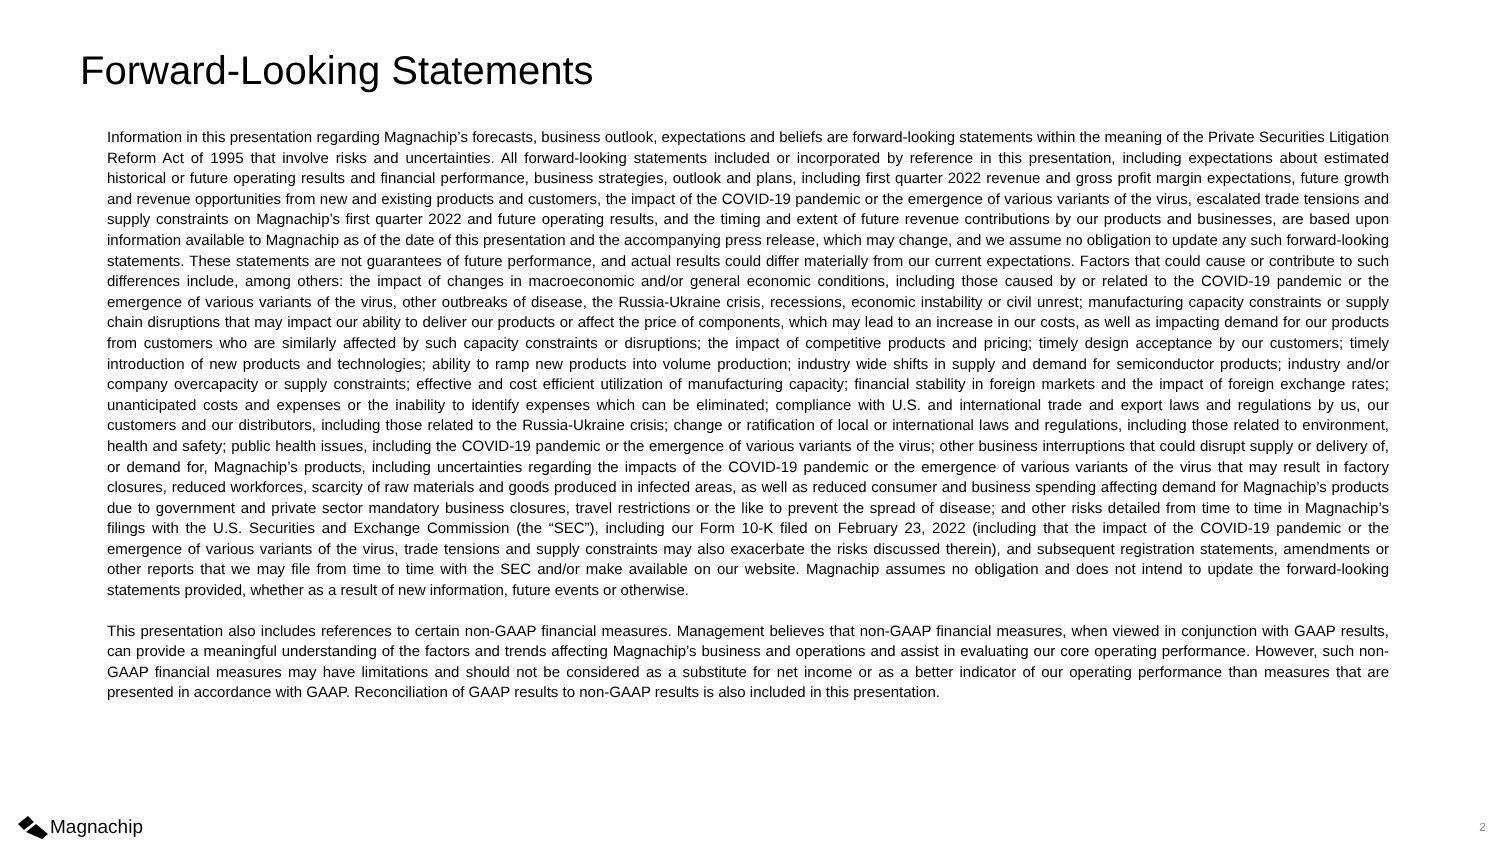Forward-Looking Statements
Information in this presentation regarding Magnachip’s forecasts, business outlook, expectations and beliefs are forward-looking statements within the meaning of the Private Securities Litigation Reform Act of 1995 that involve risks and uncertainties. All forward-looking statements included or incorporated by reference in this presentation, including expectations about estimated historical or future operating results and financial performance, business strategies, outlook and plans, including first quarter 2022 revenue and gross profit margin expectations, future growth and revenue opportunities from new and existing products and customers, the impact of the COVID-19 pandemic or the emergence of various variants of the virus, escalated trade tensions and supply constraints on Magnachip’s first quarter 2022 and future operating results, and the timing and extent of future revenue contributions by our products and businesses, are based upon information available to Magnachip as of the date of this presentation and the accompanying press release, which may change, and we assume no obligation to update any such forward-looking statements. These statements are not guarantees of future performance, and actual results could differ materially from our current expectations. Factors that could cause or contribute to such differences include, among others: the impact of changes in macroeconomic and/or general economic conditions, including those caused by or related to the COVID-19 pandemic or the emergence of various variants of the virus, other outbreaks of disease, the Russia-Ukraine crisis, recessions, economic instability or civil unrest; manufacturing capacity constraints or supply chain disruptions that may impact our ability to deliver our products or affect the price of components, which may lead to an increase in our costs, as well as impacting demand for our products from customers who are similarly affected by such capacity constraints or disruptions; the impact of competitive products and pricing; timely design acceptance by our customers; timely introduction of new products and technologies; ability to ramp new products into volume production; industry wide shifts in supply and demand for semiconductor products; industry and/or company overcapacity or supply constraints; effective and cost efficient utilization of manufacturing capacity; financial stability in foreign markets and the impact of foreign exchange rates; unanticipated costs and expenses or the inability to identify expenses which can be eliminated; compliance with U.S. and international trade and export laws and regulations by us, our customers and our distributors, including those related to the Russia-Ukraine crisis; change or ratification of local or international laws and regulations, including those related to environment, health and safety; public health issues, including the COVID-19 pandemic or the emergence of various variants of the virus; other business interruptions that could disrupt supply or delivery of, or demand for, Magnachip’s products, including uncertainties regarding the impacts of the COVID-19 pandemic or the emergence of various variants of the virus that may result in factory closures, reduced workforces, scarcity of raw materials and goods produced in infected areas, as well as reduced consumer and business spending affecting demand for Magnachip’s products due to government and private sector mandatory business closures, travel restrictions or the like to prevent the spread of disease; and other risks detailed from time to time in Magnachip’s filings with the U.S. Securities and Exchange Commission (the “SEC”), including our Form 10-K filed on February 23, 2022 (including that the impact of the COVID-19 pandemic or the emergence of various variants of the virus, trade tensions and supply constraints may also exacerbate the risks discussed therein), and subsequent registration statements, amendments or other reports that we may file from time to time with the SEC and/or make available on our website. Magnachip assumes no obligation and does not intend to update the forward-looking statements provided, whether as a result of new information, future events or otherwise.
This presentation also includes references to certain non-GAAP financial measures. Management believes that non-GAAP financial measures, when viewed in conjunction with GAAP results, can provide a meaningful understanding of the factors and trends affecting Magnachip’s business and operations and assist in evaluating our core operating performance. However, such non-GAAP financial measures may have limitations and should not be considered as a substitute for net income or as a better indicator of our operating performance than measures that are presented in accordance with GAAP. Reconciliation of GAAP results to non-GAAP results is also included in this presentation.
Magnachip 2